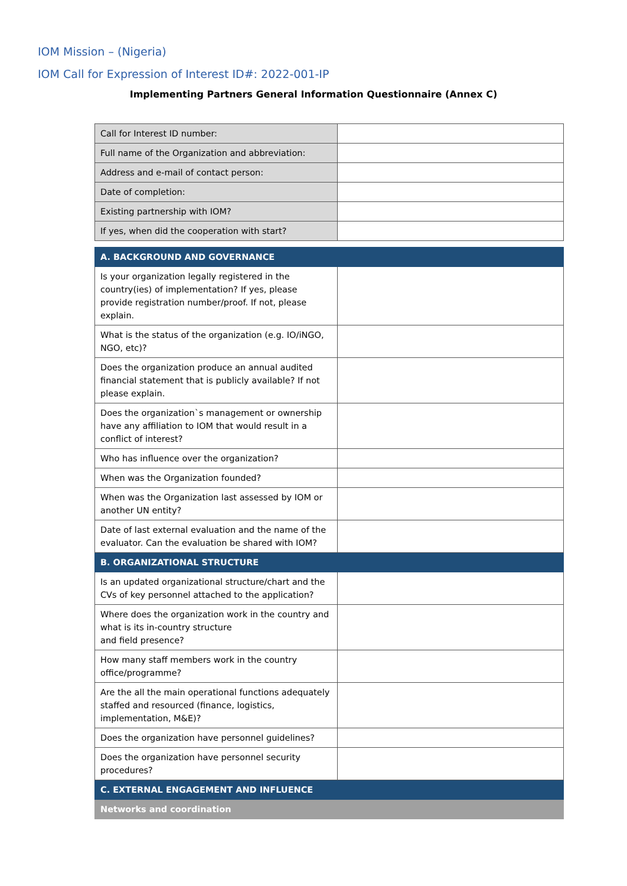IOM Mission – (Nigeria)
IOM Call for Expression of Interest ID#: 2022-001-IP
Implementing Partners General Information Questionnaire (Annex C)
| Call for Interest ID number: | |
| Full name of the Organization and abbreviation: | |
| Address and e-mail of contact person: | |
| Date of completion: | |
| Existing partnership with IOM? | |
| If yes, when did the cooperation with start? | |
| A. BACKGROUND AND GOVERNANCE | |
| Is your organization legally registered in the country(ies) of implementation? If yes, please provide registration number/proof. If not, please explain. | |
| What is the status of the organization (e.g. IO/iNGO, NGO, etc)? | |
| Does the organization produce an annual audited financial statement that is publicly available? If not please explain. | |
| Does the organization`s management or ownership have any affiliation to IOM that would result in a conflict of interest? | |
| Who has influence over the organization? | |
| When was the Organization founded? | |
| When was the Organization last assessed by IOM or another UN entity? | |
| Date of last external evaluation and the name of the evaluator. Can the evaluation be shared with IOM? | |
| B. ORGANIZATIONAL STRUCTURE | |
| Is an updated organizational structure/chart and the CVs of key personnel attached to the application? | |
| Where does the organization work in the country and what is its in-country structure and field presence? | |
| How many staff members work in the country office/programme? | |
| Are the all the main operational functions adequately staffed and resourced (finance, logistics, implementation, M&E)? | |
| Does the organization have personnel guidelines? | |
| Does the organization have personnel security procedures? | |
| C. EXTERNAL ENGAGEMENT AND INFLUENCE | |
| Networks and coordination | |